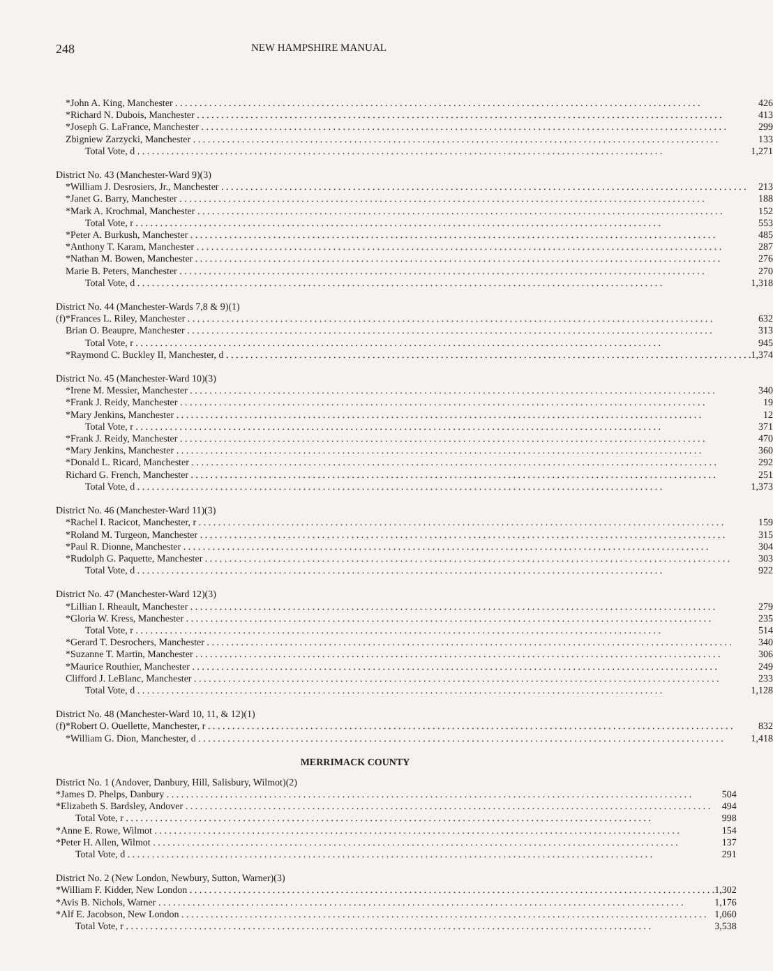248 NEW HAMPSHIRE MANUAL
| | *John A. King, Manchester | 426 |
| | *Richard N. Dubois, Manchester | 413 |
| | *Joseph G. LaFrance, Manchester | 299 |
| | Zbigniew Zarzycki, Manchester | 133 |
| | Total Vote, d | 1,271 |
| District No. 43 (Manchester-Ward 9)(3) | | |
| | *William J. Desrosiers, Jr., Manchester | 213 |
| | *Janet G. Barry, Manchester | 188 |
| | *Mark A. Krochmal, Manchester | 152 |
| | Total Vote, r | 553 |
| | *Peter A. Burkush, Manchester | 485 |
| | *Anthony T. Karam, Manchester | 287 |
| | *Nathan M. Bowen, Manchester | 276 |
| | Marie B. Peters, Manchester | 270 |
| | Total Vote, d | 1,318 |
| District No. 44 (Manchester-Wards 7,8 & 9)(1) | | |
| (f) | *Frances L. Riley, Manchester | 632 |
| | Brian O. Beaupre, Manchester | 313 |
| | Total Vote, r | 945 |
| | *Raymond C. Buckley II, Manchester, d | 1,374 |
| District No. 45 (Manchester-Ward 10)(3) | | |
| | *Irene M. Messier, Manchester | 340 |
| | *Frank J. Reidy, Manchester | 19 |
| | *Mary Jenkins, Manchester | 12 |
| | Total Vote, r | 371 |
| | *Frank J. Reidy, Manchester | 470 |
| | *Mary Jenkins, Manchester | 360 |
| | *Donald L. Ricard, Manchester | 292 |
| | Richard G. French, Manchester | 251 |
| | Total Vote, d | 1,373 |
| District No. 46 (Manchester-Ward 11)(3) | | |
| | *Rachel I. Racicot, Manchester, r | 159 |
| | *Roland M. Turgeon, Manchester | 315 |
| | *Paul R. Dionne, Manchester | 304 |
| | *Rudolph G. Paquette, Manchester | 303 |
| | Total Vote, d | 922 |
| District No. 47 (Manchester-Ward 12)(3) | | |
| | *Lillian I. Rheault, Manchester | 279 |
| | *Gloria W. Kress, Manchester | 235 |
| | Total Vote, r | 514 |
| | *Gerard T. Desrochers, Manchester | 340 |
| | *Suzanne T. Martin, Manchester | 306 |
| | *Maurice Routhier, Manchester | 249 |
| | Clifford J. LeBlanc, Manchester | 233 |
| | Total Vote, d | 1,128 |
| District No. 48 (Manchester-Ward 10, 11, & 12)(1) | | |
| (f) | *Robert O. Ouellette, Manchester, r | 832 |
| | *William G. Dion, Manchester, d | 1,418 |
MERRIMACK COUNTY
| District No. 1 (Andover, Danbury, Hill, Salisbury, Wilmot)(2) | | |
| | *James D. Phelps, Danbury | 504 |
| | *Elizabeth S. Bardsley, Andover | 494 |
| | Total Vote, r | 998 |
| | *Anne E. Rowe, Wilmot | 154 |
| | *Peter H. Allen, Wilmot | 137 |
| | Total Vote, d | 291 |
| District No. 2 (New London, Newbury, Sutton, Warner)(3) | | |
| | *William F. Kidder, New London | 1,302 |
| | *Avis B. Nichols, Warner | 1,176 |
| | *Alf E. Jacobson, New London | 1,060 |
| | Total Vote, r | 3,538 |